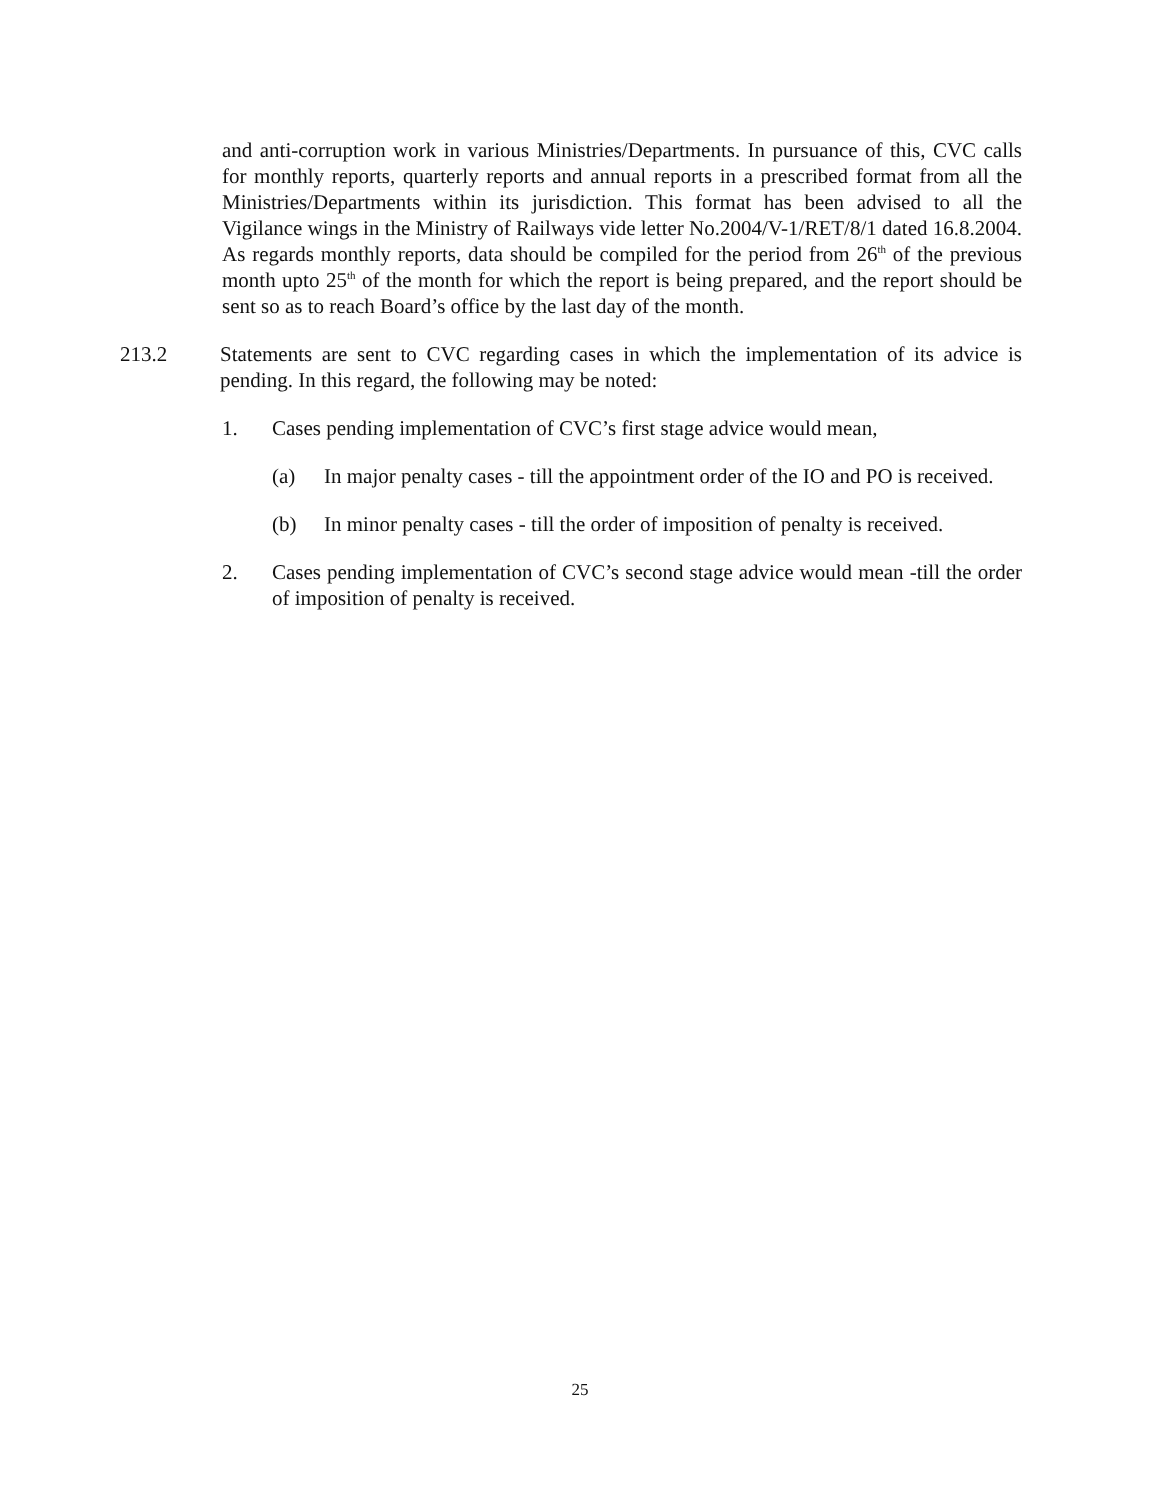and anti-corruption work in various Ministries/Departments. In pursuance of this, CVC calls for monthly reports, quarterly reports and annual reports in a prescribed format from all the Ministries/Departments within its jurisdiction. This format has been advised to all the Vigilance wings in the Ministry of Railways vide letter No.2004/V-1/RET/8/1 dated 16.8.2004. As regards monthly reports, data should be compiled for the period from 26<sup>th</sup> of the previous month upto 25<sup>th</sup> of the month for which the report is being prepared, and the report should be sent so as to reach Board’s office by the last day of the month.
213.2 Statements are sent to CVC regarding cases in which the implementation of its advice is pending. In this regard, the following may be noted:
1. Cases pending implementation of CVC’s first stage advice would mean,
(a) In major penalty cases - till the appointment order of the IO and PO is received.
(b) In minor penalty cases - till the order of imposition of penalty is received.
2. Cases pending implementation of CVC’s second stage advice would mean -till the order of imposition of penalty is received.
25